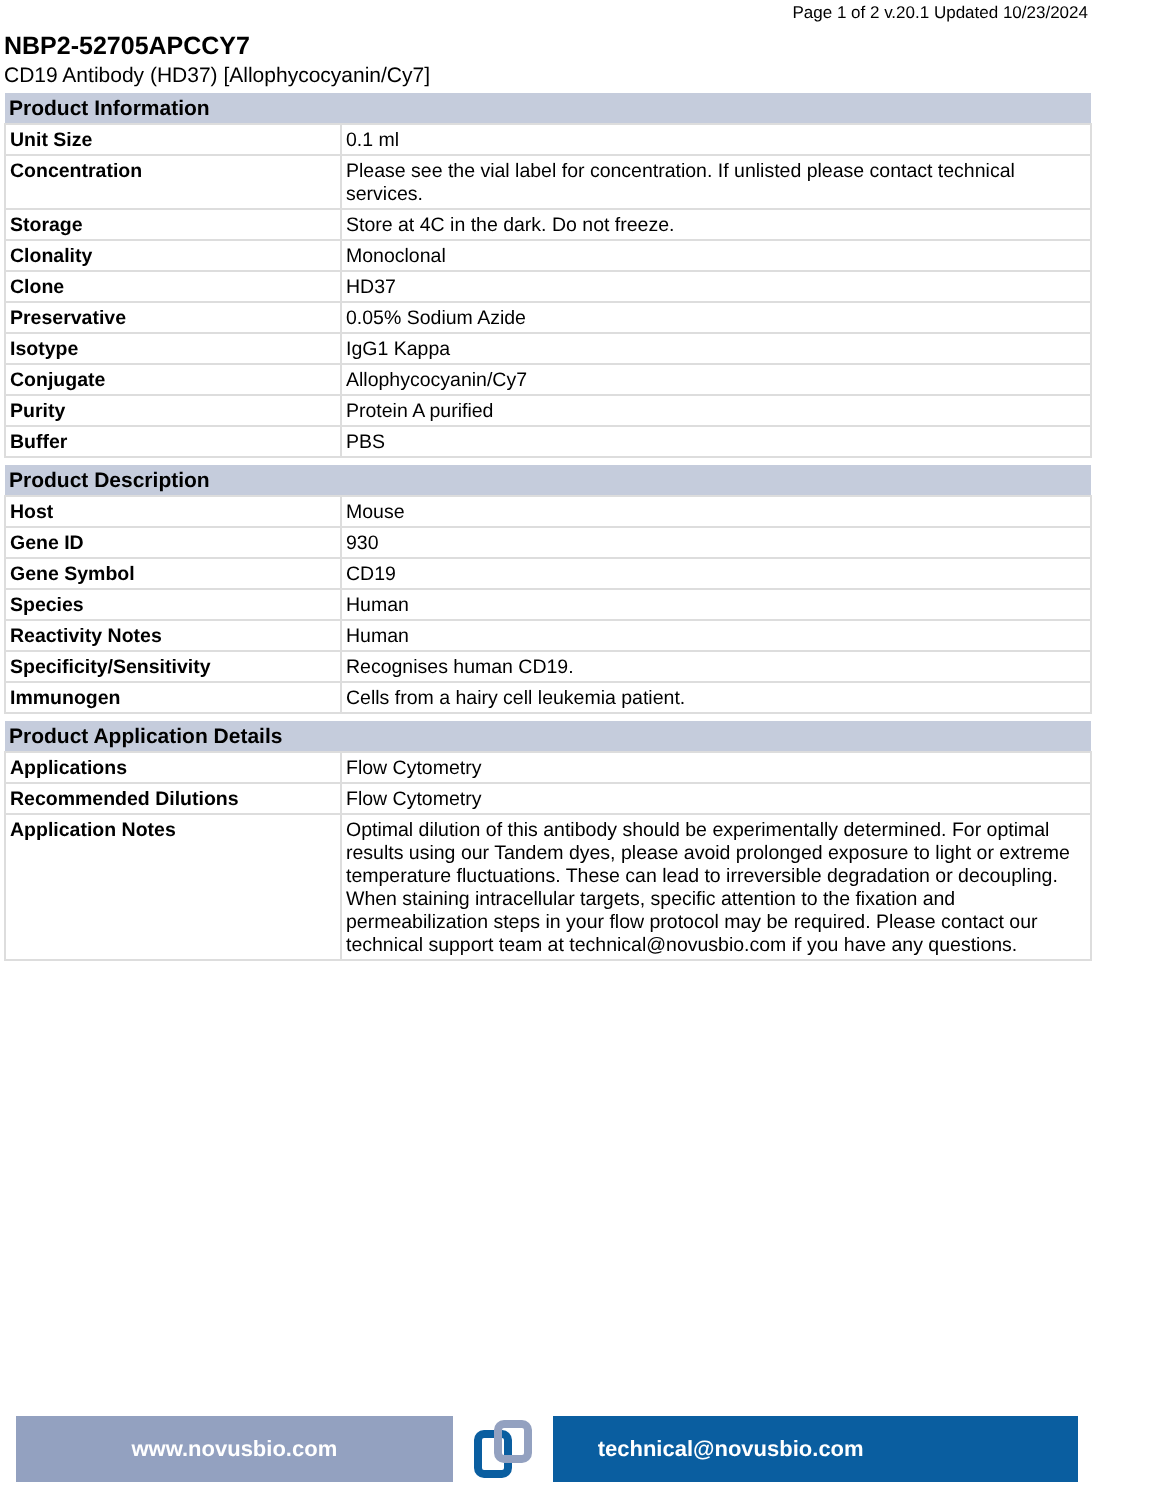Page 1 of 2 v.20.1 Updated 10/23/2024
NBP2-52705APCCY7
CD19 Antibody (HD37) [Allophycocyanin/Cy7]
| Product Information | |
| --- | --- |
| Unit Size | 0.1 ml |
| Concentration | Please see the vial label for concentration. If unlisted please contact technical services. |
| Storage | Store at 4C in the dark. Do not freeze. |
| Clonality | Monoclonal |
| Clone | HD37 |
| Preservative | 0.05% Sodium Azide |
| Isotype | IgG1 Kappa |
| Conjugate | Allophycocyanin/Cy7 |
| Purity | Protein A purified |
| Buffer | PBS |
| Product Description | |
| --- | --- |
| Host | Mouse |
| Gene ID | 930 |
| Gene Symbol | CD19 |
| Species | Human |
| Reactivity Notes | Human |
| Specificity/Sensitivity | Recognises human CD19. |
| Immunogen | Cells from a hairy cell leukemia patient. |
| Product Application Details | |
| --- | --- |
| Applications | Flow Cytometry |
| Recommended Dilutions | Flow Cytometry |
| Application Notes | Optimal dilution of this antibody should be experimentally determined. For optimal results using our Tandem dyes, please avoid prolonged exposure to light or extreme temperature fluctuations. These can lead to irreversible degradation or decoupling. When staining intracellular targets, specific attention to the fixation and permeabilization steps in your flow protocol may be required. Please contact our technical support team at technical@novusbio.com if you have any questions. |
www.novusbio.com technical@novusbio.com